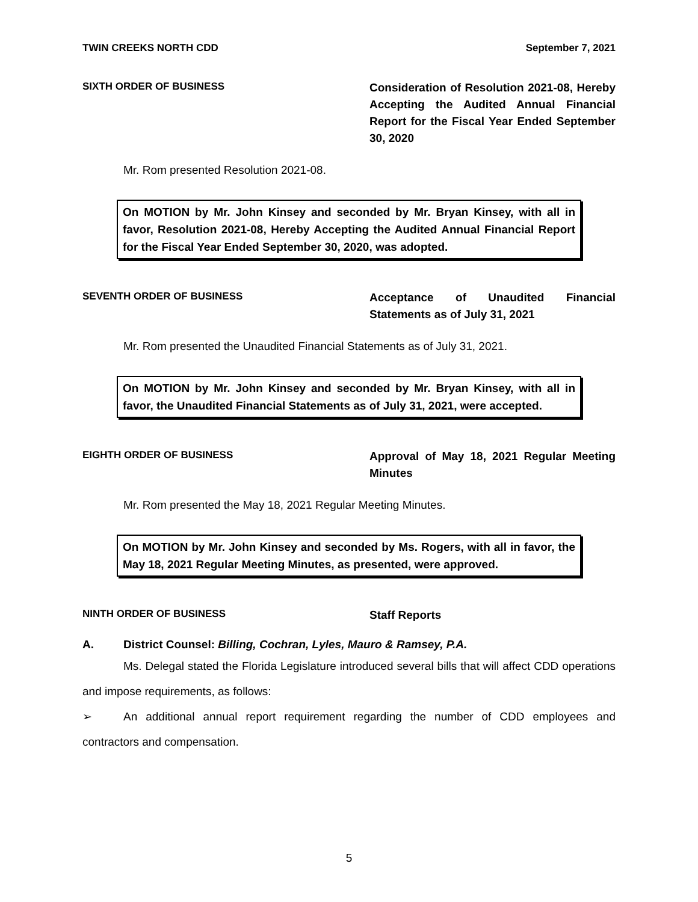TWIN CREEKS NORTH CDD September 7, 2021
SIXTH ORDER OF BUSINESS
Consideration of Resolution 2021-08, Hereby Accepting the Audited Annual Financial Report for the Fiscal Year Ended September 30, 2020
Mr. Rom presented Resolution 2021-08.
On MOTION by Mr. John Kinsey and seconded by Mr. Bryan Kinsey, with all in favor, Resolution 2021-08, Hereby Accepting the Audited Annual Financial Report for the Fiscal Year Ended September 30, 2020, was adopted.
SEVENTH ORDER OF BUSINESS
Acceptance of Unaudited Financial Statements as of July 31, 2021
Mr. Rom presented the Unaudited Financial Statements as of July 31, 2021.
On MOTION by Mr. John Kinsey and seconded by Mr. Bryan Kinsey, with all in favor, the Unaudited Financial Statements as of July 31, 2021, were accepted.
EIGHTH ORDER OF BUSINESS
Approval of May 18, 2021 Regular Meeting Minutes
Mr. Rom presented the May 18, 2021 Regular Meeting Minutes.
On MOTION by Mr. John Kinsey and seconded by Ms. Rogers, with all in favor, the May 18, 2021 Regular Meeting Minutes, as presented, were approved.
NINTH ORDER OF BUSINESS
Staff Reports
A. District Counsel: Billing, Cochran, Lyles, Mauro & Ramsey, P.A.
Ms. Delegal stated the Florida Legislature introduced several bills that will affect CDD operations and impose requirements, as follows:
➢ An additional annual report requirement regarding the number of CDD employees and contractors and compensation.
5